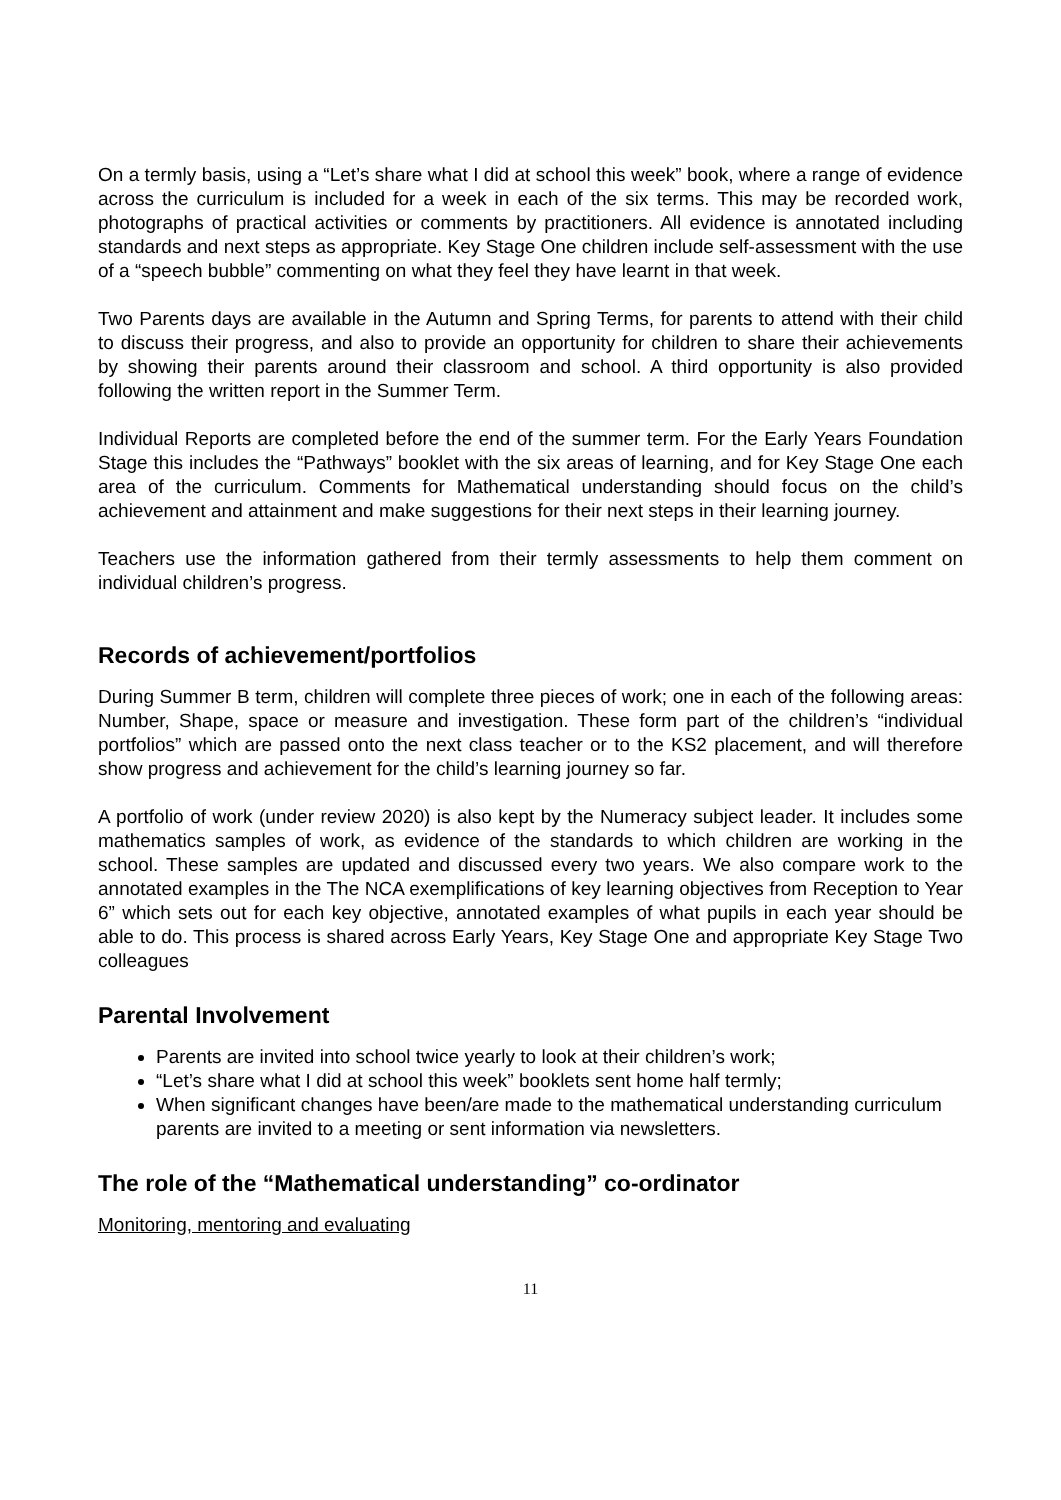On a termly basis, using a “Let’s share what I did at school this week” book, where a range of evidence across the curriculum is included for a week in each of the six terms. This may be recorded work, photographs of practical activities or comments by practitioners. All evidence is annotated including standards and next steps as appropriate. Key Stage One children include self-assessment with the use of a “speech bubble” commenting on what they feel they have learnt in that week.
Two Parents days are available in the Autumn and Spring Terms, for parents to attend with their child to discuss their progress, and also to provide an opportunity for children to share their achievements by showing their parents around their classroom and school. A third opportunity is also provided following the written report in the Summer Term.
Individual Reports are completed before the end of the summer term. For the Early Years Foundation Stage this includes the “Pathways” booklet with the six areas of learning, and for Key Stage One each area of the curriculum. Comments for Mathematical understanding should focus on the child’s achievement and attainment and make suggestions for their next steps in their learning journey.
Teachers use the information gathered from their termly assessments to help them comment on individual children’s progress.
Records of achievement/portfolios
During Summer B term, children will complete three pieces of work; one in each of the following areas: Number, Shape, space or measure and investigation. These form part of the children’s “individual portfolios” which are passed onto the next class teacher or to the KS2 placement, and will therefore show progress and achievement for the child’s learning journey so far.
A portfolio of work (under review 2020) is also kept by the Numeracy subject leader. It includes some mathematics samples of work, as evidence of the standards to which children are working in the school. These samples are updated and discussed every two years. We also compare work to the annotated examples in the The NCA exemplifications of key learning objectives from Reception to Year 6” which sets out for each key objective, annotated examples of what pupils in each year should be able to do. This process is shared across Early Years, Key Stage One and appropriate Key Stage Two colleagues
Parental Involvement
Parents are invited into school twice yearly to look at their children’s work;
“Let’s share what I did at school this week” booklets sent home half termly;
When significant changes have been/are made to the mathematical understanding curriculum parents are invited to a meeting or sent information via newsletters.
The role of the “Mathematical understanding” co-ordinator
Monitoring, mentoring and evaluating
11